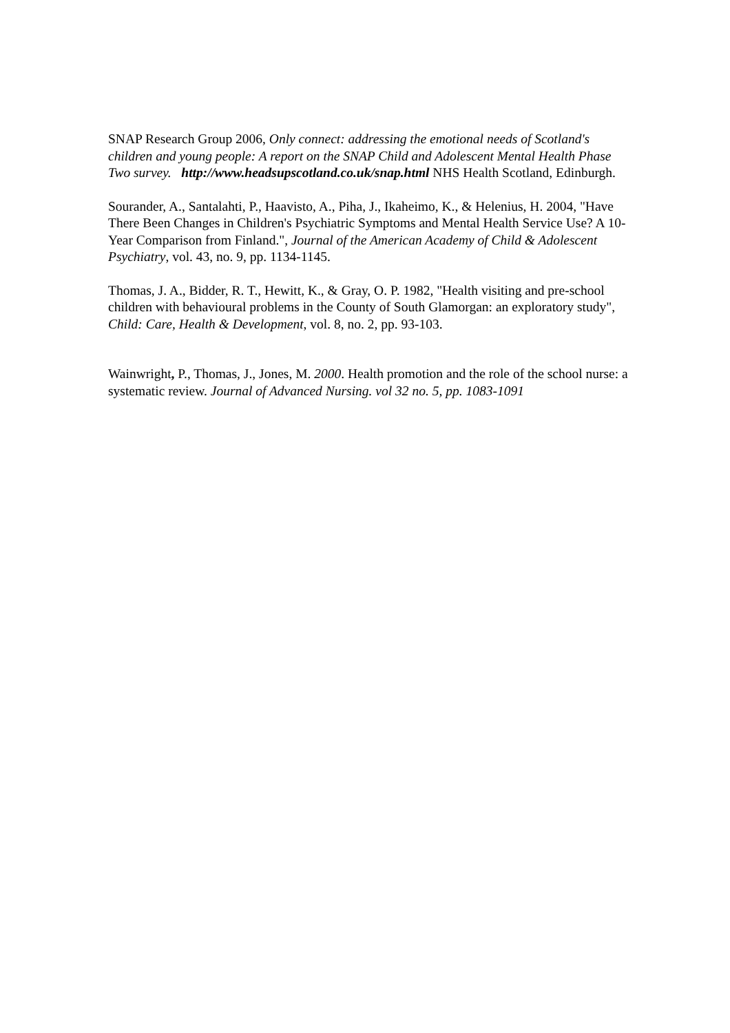SNAP Research Group 2006, Only connect: addressing the emotional needs of Scotland's children and young people: A report on the SNAP Child and Adolescent Mental Health Phase Two survey. http://www.headsupscotland.co.uk/snap.html NHS Health Scotland, Edinburgh.
Sourander, A., Santalahti, P., Haavisto, A., Piha, J., Ikaheimo, K., & Helenius, H. 2004, "Have There Been Changes in Children's Psychiatric Symptoms and Mental Health Service Use? A 10-Year Comparison from Finland.", Journal of the American Academy of Child & Adolescent Psychiatry, vol. 43, no. 9, pp. 1134-1145.
Thomas, J. A., Bidder, R. T., Hewitt, K., & Gray, O. P. 1982, "Health visiting and pre-school children with behavioural problems in the County of South Glamorgan: an exploratory study", Child: Care, Health & Development, vol. 8, no. 2, pp. 93-103.
Wainwright, P., Thomas, J., Jones, M. 2000. Health promotion and the role of the school nurse: a systematic review. Journal of Advanced Nursing. vol 32 no. 5, pp. 1083-1091